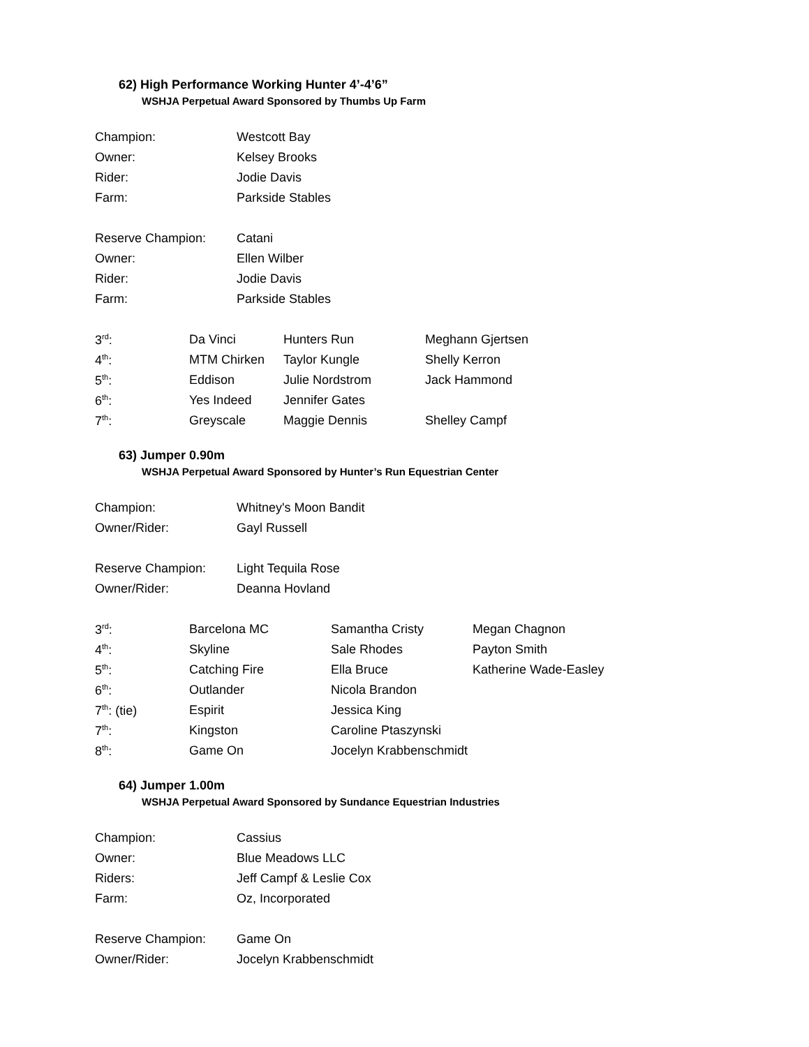62) High Performance Working Hunter 4’-4’6”
WSHJA Perpetual Award Sponsored by Thumbs Up Farm
| Champion: | Westcott Bay |
| Owner: | Kelsey Brooks |
| Rider: | Jodie Davis |
| Farm: | Parkside Stables |
| Reserve Champion: | Catani |
| Owner: | Ellen Wilber |
| Rider: | Jodie Davis |
| Farm: | Parkside Stables |
| 3<sup>rd</sup>: | Da Vinci | Hunters Run | Meghann Gjertsen |
| 4<sup>th</sup>: | MTM Chirken | Taylor Kungle | Shelly Kerron |
| 5<sup>th</sup>: | Eddison | Julie Nordstrom | Jack Hammond |
| 6<sup>th</sup>: | Yes Indeed | Jennifer Gates | |
| 7<sup>th</sup>: | Greyscale | Maggie Dennis | Shelley Campf |
63) Jumper 0.90m
WSHJA Perpetual Award Sponsored by Hunter’s Run Equestrian Center
| Champion: | Whitney's Moon Bandit |
| Owner/Rider: | Gayl Russell |
| Reserve Champion: | Light Tequila Rose |
| Owner/Rider: | Deanna Hovland |
| 3<sup>rd</sup>: | Barcelona MC | Samantha Cristy | Megan Chagnon |
| 4<sup>th</sup>: | Skyline | Sale Rhodes | Payton Smith |
| 5<sup>th</sup>: | Catching Fire | Ella Bruce | Katherine Wade-Easley |
| 6<sup>th</sup>: | Outlander | Nicola Brandon | |
| 7<sup>th</sup>: (tie) | Espirit | Jessica King | |
| 7<sup>th</sup>: | Kingston | Caroline Ptaszynski | |
| 8<sup>th</sup>: | Game On | Jocelyn Krabbenschmidt | |
64) Jumper 1.00m
WSHJA Perpetual Award Sponsored by Sundance Equestrian Industries
| Champion: | Cassius |
| Owner: | Blue Meadows LLC |
| Riders: | Jeff Campf & Leslie Cox |
| Farm: | Oz, Incorporated |
| Reserve Champion: | Game On |
| Owner/Rider: | Jocelyn Krabbenschmidt |